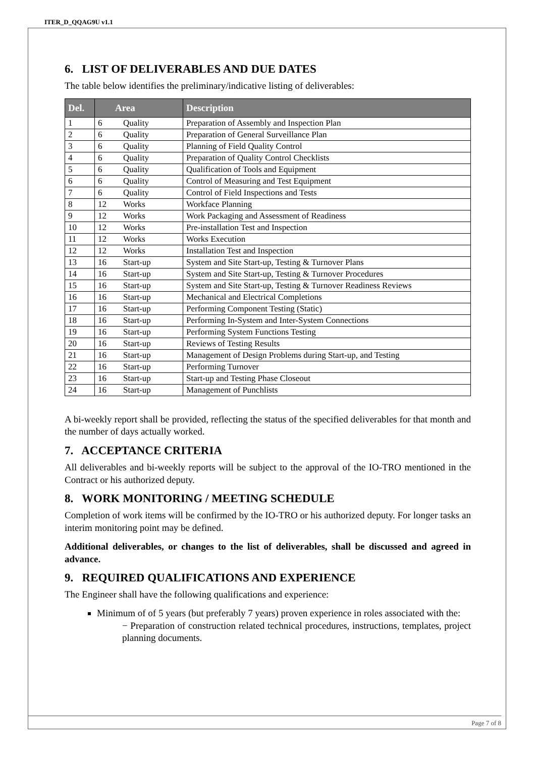ITER_D_QQAG9U v1.1
6. LIST OF DELIVERABLES AND DUE DATES
The table below identifies the preliminary/indicative listing of deliverables:
| Del. | Area | Description |
| --- | --- | --- |
| 1 | 6 Quality | Preparation of Assembly and Inspection Plan |
| 2 | 6 Quality | Preparation of General Surveillance Plan |
| 3 | 6 Quality | Planning of Field Quality Control |
| 4 | 6 Quality | Preparation of Quality Control Checklists |
| 5 | 6 Quality | Qualification of Tools and Equipment |
| 6 | 6 Quality | Control of Measuring and Test Equipment |
| 7 | 6 Quality | Control of Field Inspections and Tests |
| 8 | 12 Works | Workface Planning |
| 9 | 12 Works | Work Packaging and Assessment of Readiness |
| 10 | 12 Works | Pre-installation Test and Inspection |
| 11 | 12 Works | Works Execution |
| 12 | 12 Works | Installation Test and Inspection |
| 13 | 16 Start-up | System and Site Start-up, Testing & Turnover Plans |
| 14 | 16 Start-up | System and Site Start-up, Testing & Turnover Procedures |
| 15 | 16 Start-up | System and Site Start-up, Testing & Turnover Readiness Reviews |
| 16 | 16 Start-up | Mechanical and Electrical Completions |
| 17 | 16 Start-up | Performing Component Testing (Static) |
| 18 | 16 Start-up | Performing In-System and Inter-System Connections |
| 19 | 16 Start-up | Performing System Functions Testing |
| 20 | 16 Start-up | Reviews of Testing Results |
| 21 | 16 Start-up | Management of Design Problems during Start-up, and Testing |
| 22 | 16 Start-up | Performing Turnover |
| 23 | 16 Start-up | Start-up and Testing Phase Closeout |
| 24 | 16 Start-up | Management of Punchlists |
A bi-weekly report shall be provided, reflecting the status of the specified deliverables for that month and the number of days actually worked.
7. ACCEPTANCE CRITERIA
All deliverables and bi-weekly reports will be subject to the approval of the IO-TRO mentioned in the Contract or his authorized deputy.
8. WORK MONITORING / MEETING SCHEDULE
Completion of work items will be confirmed by the IO-TRO or his authorized deputy. For longer tasks an interim monitoring point may be defined.
Additional deliverables, or changes to the list of deliverables, shall be discussed and agreed in advance.
9. REQUIRED QUALIFICATIONS AND EXPERIENCE
The Engineer shall have the following qualifications and experience:
Minimum of of 5 years (but preferably 7 years) proven experience in roles associated with the:
− Preparation of construction related technical procedures, instructions, templates, project planning documents.
Page 7 of 8